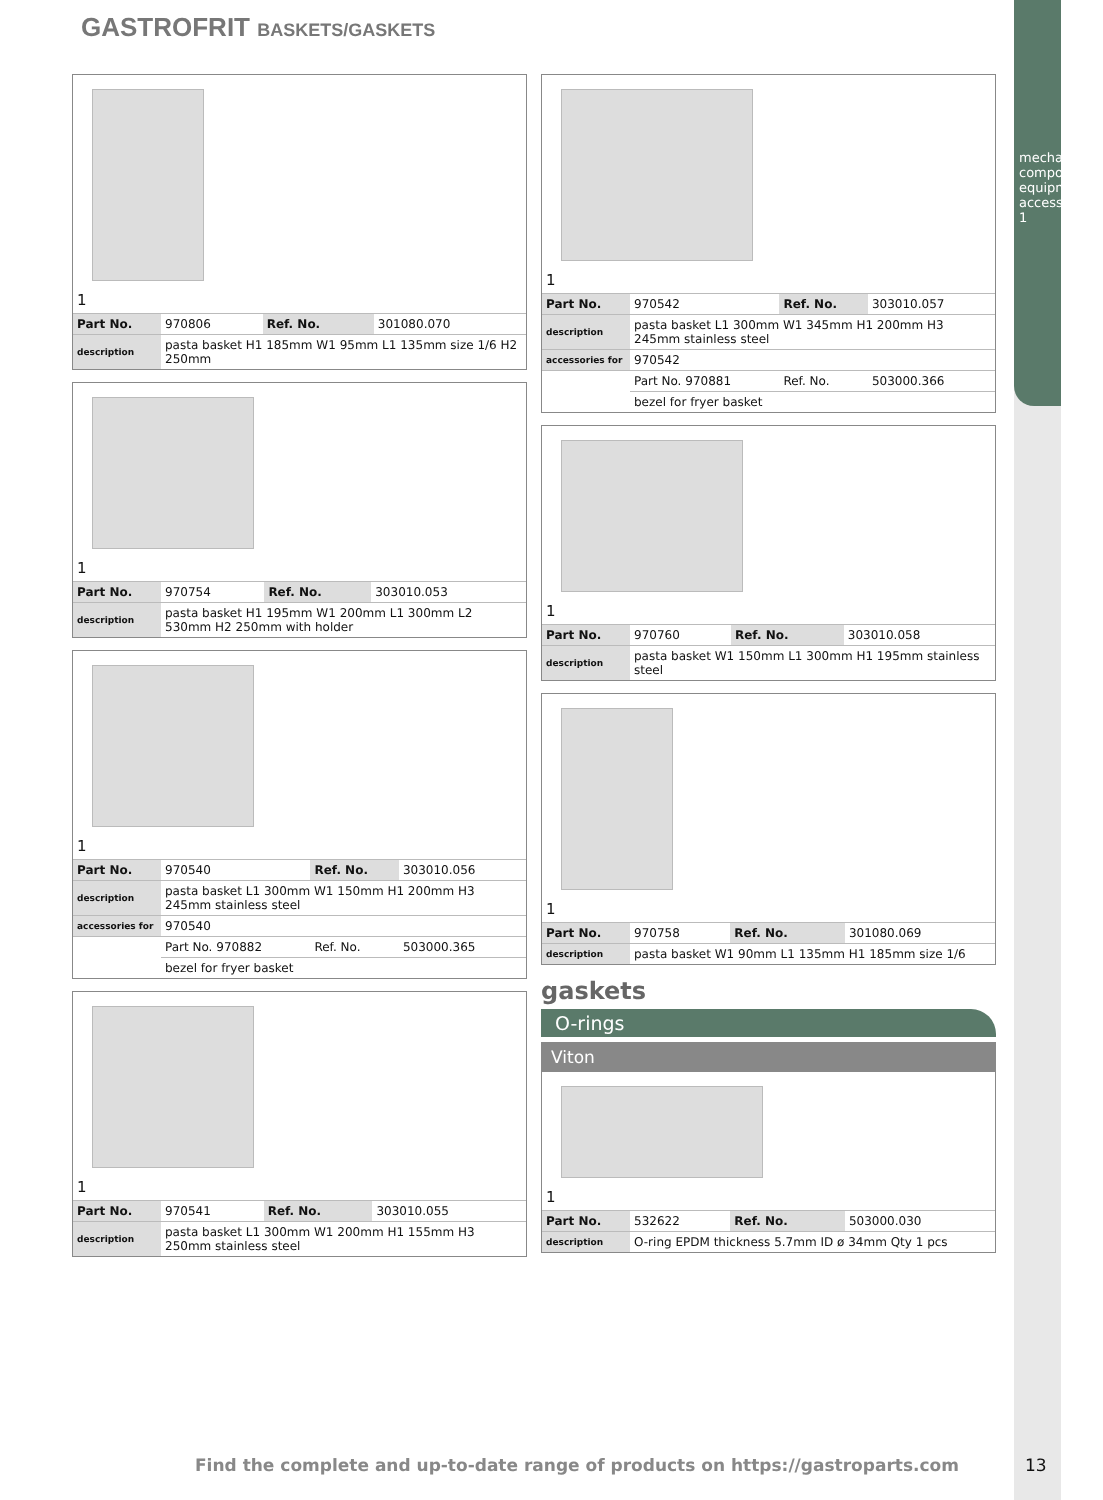mechanical components, equipment accessories 1
GASTROFRIT BASKETS/GASKETS
1
| Part No. | 970806 | Ref. No. | 301080.070 |
| description | pasta basket H1 185mm W1 95mm L1 135mm size 1/6 H2 250mm | | |
1
| Part No. | 970754 | Ref. No. | 303010.053 |
| description | pasta basket H1 195mm W1 200mm L1 300mm L2 530mm H2 250mm with holder | | |
1
| Part No. | 970540 | Ref. No. | 303010.056 |
| description | pasta basket L1 300mm W1 150mm H1 200mm H3 245mm stainless steel | | |
| accessories for | 970540 | | |
| | Part No. 970882 | Ref. No. | 503000.365 |
| | bezel for fryer basket | | |
1
| Part No. | 970541 | Ref. No. | 303010.055 |
| description | pasta basket L1 300mm W1 200mm H1 155mm H3 250mm stainless steel | | |
1
| Part No. | 970542 | Ref. No. | 303010.057 |
| description | pasta basket L1 300mm W1 345mm H1 200mm H3 245mm stainless steel | | |
| accessories for | 970542 | | |
| | Part No. 970881 | Ref. No. | 503000.366 |
| | bezel for fryer basket | | |
1
| Part No. | 970760 | Ref. No. | 303010.058 |
| description | pasta basket W1 150mm L1 300mm H1 195mm stainless steel | | |
1
| Part No. | 970758 | Ref. No. | 301080.069 |
| description | pasta basket W1 90mm L1 135mm H1 185mm size 1/6 | | |
gaskets
O-rings
Viton
1
| Part No. | 532622 | Ref. No. | 503000.030 |
| description | O-ring EPDM thickness 5.7mm ID ø 34mm Qty 1 pcs | | |
Find the complete and up-to-date range of products on https://gastroparts.com
13